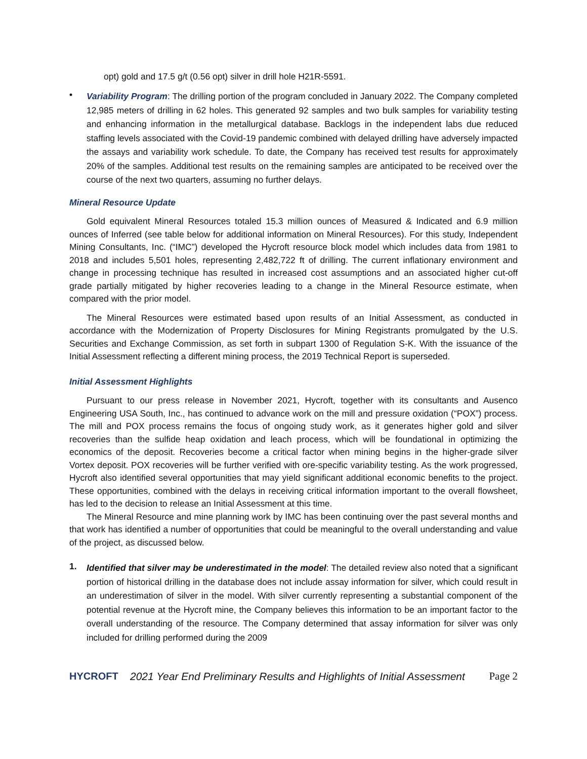opt) gold and 17.5 g/t (0.56 opt) silver in drill hole H21R-5591.
•
Variability Program: The drilling portion of the program concluded in January 2022. The Company completed 12,985 meters of drilling in 62 holes. This generated 92 samples and two bulk samples for variability testing and enhancing information in the metallurgical database. Backlogs in the independent labs due reduced staffing levels associated with the Covid-19 pandemic combined with delayed drilling have adversely impacted the assays and variability work schedule. To date, the Company has received test results for approximately 20% of the samples. Additional test results on the remaining samples are anticipated to be received over the course of the next two quarters, assuming no further delays.
Mineral Resource Update
Gold equivalent Mineral Resources totaled 15.3 million ounces of Measured & Indicated and 6.9 million ounces of Inferred (see table below for additional information on Mineral Resources). For this study, Independent Mining Consultants, Inc. (“IMC”) developed the Hycroft resource block model which includes data from 1981 to 2018 and includes 5,501 holes, representing 2,482,722 ft of drilling. The current inflationary environment and change in processing technique has resulted in increased cost assumptions and an associated higher cut-off grade partially mitigated by higher recoveries leading to a change in the Mineral Resource estimate, when compared with the prior model.
The Mineral Resources were estimated based upon results of an Initial Assessment, as conducted in accordance with the Modernization of Property Disclosures for Mining Registrants promulgated by the U.S. Securities and Exchange Commission, as set forth in subpart 1300 of Regulation S-K. With the issuance of the Initial Assessment reflecting a different mining process, the 2019 Technical Report is superseded.
Initial Assessment Highlights
Pursuant to our press release in November 2021, Hycroft, together with its consultants and Ausenco Engineering USA South, Inc., has continued to advance work on the mill and pressure oxidation (“POX”) process. The mill and POX process remains the focus of ongoing study work, as it generates higher gold and silver recoveries than the sulfide heap oxidation and leach process, which will be foundational in optimizing the economics of the deposit. Recoveries become a critical factor when mining begins in the higher-grade silver Vortex deposit. POX recoveries will be further verified with ore-specific variability testing. As the work progressed, Hycroft also identified several opportunities that may yield significant additional economic benefits to the project. These opportunities, combined with the delays in receiving critical information important to the overall flowsheet, has led to the decision to release an Initial Assessment at this time.
The Mineral Resource and mine planning work by IMC has been continuing over the past several months and that work has identified a number of opportunities that could be meaningful to the overall understanding and value of the project, as discussed below.
1.
Identified that silver may be underestimated in the model: The detailed review also noted that a significant portion of historical drilling in the database does not include assay information for silver, which could result in an underestimation of silver in the model. With silver currently representing a substantial component of the potential revenue at the Hycroft mine, the Company believes this information to be an important factor to the overall understanding of the resource. The Company determined that assay information for silver was only included for drilling performed during the 2009
HYCROFT
2021 Year End Preliminary Results and Highlights of Initial Assessment
Page 2